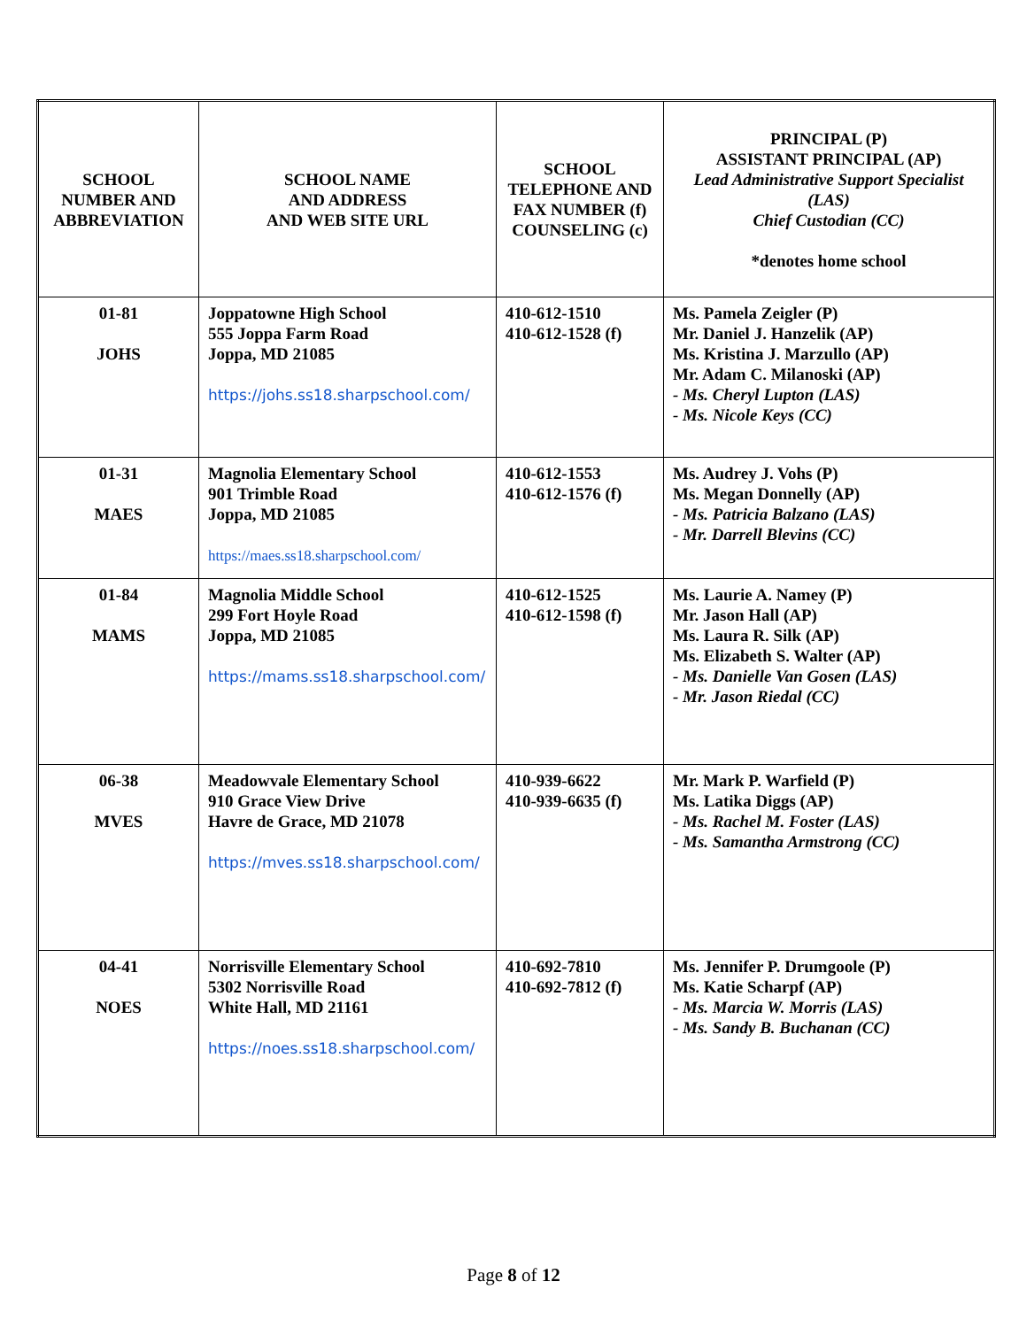| SCHOOL NUMBER AND ABBREVIATION | SCHOOL NAME AND ADDRESS AND WEB SITE URL | SCHOOL TELEPHONE AND FAX NUMBER (f) COUNSELING (c) | PRINCIPAL (P) ASSISTANT PRINCIPAL (AP) Lead Administrative Support Specialist (LAS) Chief Custodian (CC) *denotes home school |
| --- | --- | --- | --- |
| 01-81 JOHS | Joppatowne High School 555 Joppa Farm Road Joppa, MD 21085 https://johs.ss18.sharpschool.com/ | 410-612-1510 410-612-1528 (f) | Ms. Pamela Zeigler (P) Mr. Daniel J. Hanzelik (AP) Ms. Kristina J. Marzullo (AP) Mr. Adam C. Milanoski (AP) - Ms. Cheryl Lupton (LAS) - Ms. Nicole Keys (CC) |
| 01-31 MAES | Magnolia Elementary School 901 Trimble Road Joppa, MD 21085 https://maes.ss18.sharpschool.com/ | 410-612-1553 410-612-1576 (f) | Ms. Audrey J. Vohs (P) Ms. Megan Donnelly (AP) - Ms. Patricia Balzano (LAS) - Mr. Darrell Blevins (CC) |
| 01-84 MAMS | Magnolia Middle School 299 Fort Hoyle Road Joppa, MD 21085 https://mams.ss18.sharpschool.com/ | 410-612-1525 410-612-1598 (f) | Ms. Laurie A. Namey (P) Mr. Jason Hall (AP) Ms. Laura R. Silk (AP) Ms. Elizabeth S. Walter (AP) - Ms. Danielle Van Gosen (LAS) - Mr. Jason Riedal (CC) |
| 06-38 MVES | Meadowvale Elementary School 910 Grace View Drive Havre de Grace, MD 21078 https://mves.ss18.sharpschool.com/ | 410-939-6622 410-939-6635 (f) | Mr. Mark P. Warfield (P) Ms. Latika Diggs (AP) - Ms. Rachel M. Foster (LAS) - Ms. Samantha Armstrong (CC) |
| 04-41 NOES | Norrisville Elementary School 5302 Norrisville Road White Hall, MD 21161 https://noes.ss18.sharpschool.com/ | 410-692-7810 410-692-7812 (f) | Ms. Jennifer P. Drumgoole (P) Ms. Katie Scharpf (AP) - Ms. Marcia W. Morris (LAS) - Ms. Sandy B. Buchanan (CC) |
Page 8 of 12